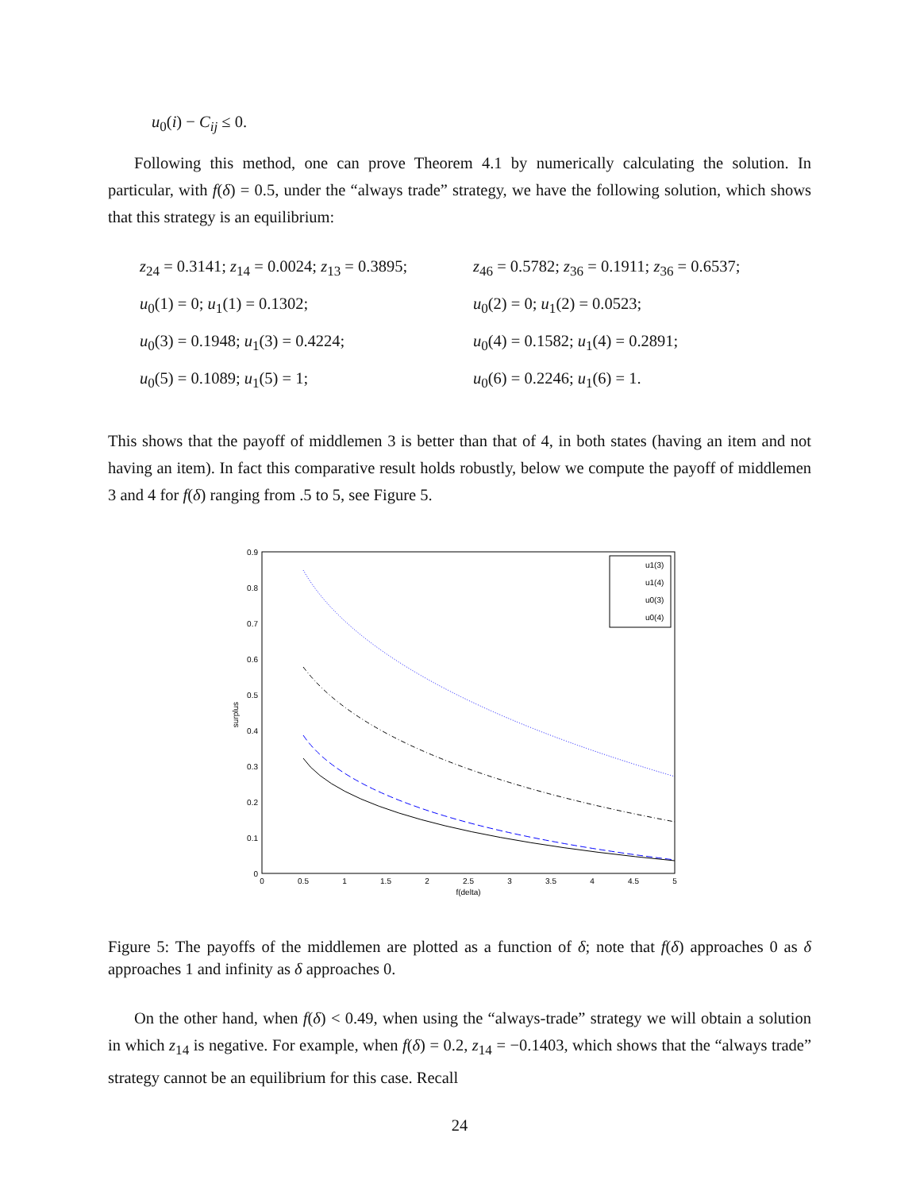u<sub>0</sub>(i) − C<sub>ij</sub> ≤ 0.
Following this method, one can prove Theorem 4.1 by numerically calculating the solution. In particular, with f(δ) = 0.5, under the “always trade” strategy, we have the following solution, which shows that this strategy is an equilibrium:
z<sub>24</sub> = 0.3141; z<sub>14</sub> = 0.0024; z<sub>13</sub> = 0.3895;
z<sub>46</sub> = 0.5782; z<sub>36</sub> = 0.1911; z<sub>36</sub> = 0.6537;
u<sub>0</sub>(1) = 0; u<sub>1</sub>(1) = 0.1302;
u<sub>0</sub>(2) = 0; u<sub>1</sub>(2) = 0.0523;
u<sub>0</sub>(3) = 0.1948; u<sub>1</sub>(3) = 0.4224;
u<sub>0</sub>(4) = 0.1582; u<sub>1</sub>(4) = 0.2891;
u<sub>0</sub>(5) = 0.1089; u<sub>1</sub>(5) = 1;
u<sub>0</sub>(6) = 0.2246; u<sub>1</sub>(6) = 1.
This shows that the payoff of middlemen 3 is better than that of 4, in both states (having an item and not having an item). In fact this comparative result holds robustly, below we compute the payoff of middlemen 3 and 4 for f(δ) ranging from .5 to 5, see Figure 5.
0.9
0.8
0.7
0.6
0.5
0.4
0.3
0.2
0.1
0
0
0.5
1
1.5
2
2.5
3
3.5
4
4.5
5
f(delta)
surplus
u1(3)
u1(4)
u0(3)
u0(4)
Figure 5: The payoffs of the middlemen are plotted as a function of δ; note that f(δ) approaches 0 as δ approaches 1 and infinity as δ approaches 0.
On the other hand, when f(δ) < 0.49, when using the “always-trade” strategy we will obtain a solution in which z<sub>14</sub> is negative. For example, when f(δ) = 0.2, z<sub>14</sub> = −0.1403, which shows that the “always trade” strategy cannot be an equilibrium for this case. Recall
24